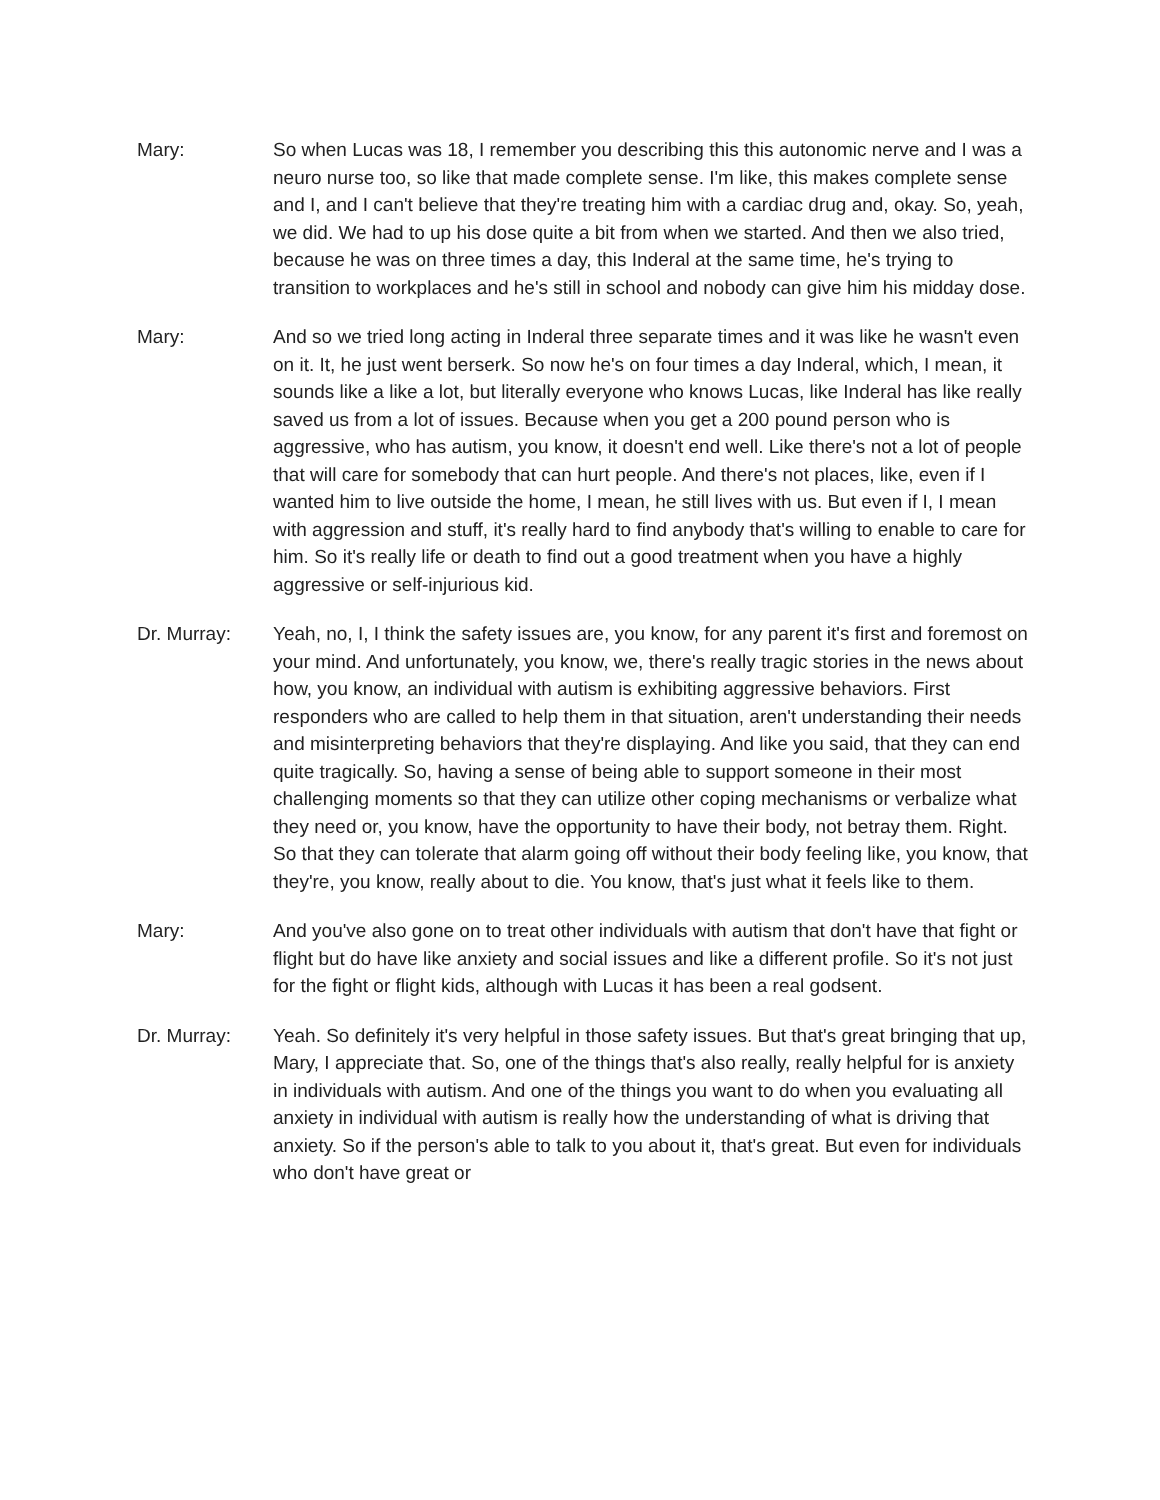Mary: So when Lucas was 18, I remember you describing this this autonomic nerve and I was a neuro nurse too, so like that made complete sense. I'm like, this makes complete sense and I, and I can't believe that they're treating him with a cardiac drug and, okay. So, yeah, we did. We had to up his dose quite a bit from when we started. And then we also tried, because he was on three times a day, this Inderal at the same time, he's trying to transition to workplaces and he's still in school and nobody can give him his midday dose.
Mary: And so we tried long acting in Inderal three separate times and it was like he wasn't even on it. It, he just went berserk. So now he's on four times a day Inderal, which, I mean, it sounds like a like a lot, but literally everyone who knows Lucas, like Inderal has like really saved us from a lot of issues. Because when you get a 200 pound person who is aggressive, who has autism, you know, it doesn't end well. Like there's not a lot of people that will care for somebody that can hurt people. And there's not places, like, even if I wanted him to live outside the home, I mean, he still lives with us. But even if I, I mean with aggression and stuff, it's really hard to find anybody that's willing to enable to care for him. So it's really life or death to find out a good treatment when you have a highly aggressive or self-injurious kid.
Dr. Murray: Yeah, no, I, I think the safety issues are, you know, for any parent it's first and foremost on your mind. And unfortunately, you know, we, there's really tragic stories in the news about how, you know, an individual with autism is exhibiting aggressive behaviors. First responders who are called to help them in that situation, aren't understanding their needs and misinterpreting behaviors that they're displaying. And like you said, that they can end quite tragically. So, having a sense of being able to support someone in their most challenging moments so that they can utilize other coping mechanisms or verbalize what they need or, you know, have the opportunity to have their body, not betray them. Right. So that they can tolerate that alarm going off without their body feeling like, you know, that they're, you know, really about to die. You know, that's just what it feels like to them.
Mary: And you've also gone on to treat other individuals with autism that don't have that fight or flight but do have like anxiety and social issues and like a different profile. So it's not just for the fight or flight kids, although with Lucas it has been a real godsent.
Dr. Murray: Yeah. So definitely it's very helpful in those safety issues. But that's great bringing that up, Mary, I appreciate that. So, one of the things that's also really, really helpful for is anxiety in individuals with autism. And one of the things you want to do when you evaluating all anxiety in individual with autism is really how the understanding of what is driving that anxiety. So if the person's able to talk to you about it, that's great. But even for individuals who don't have great or